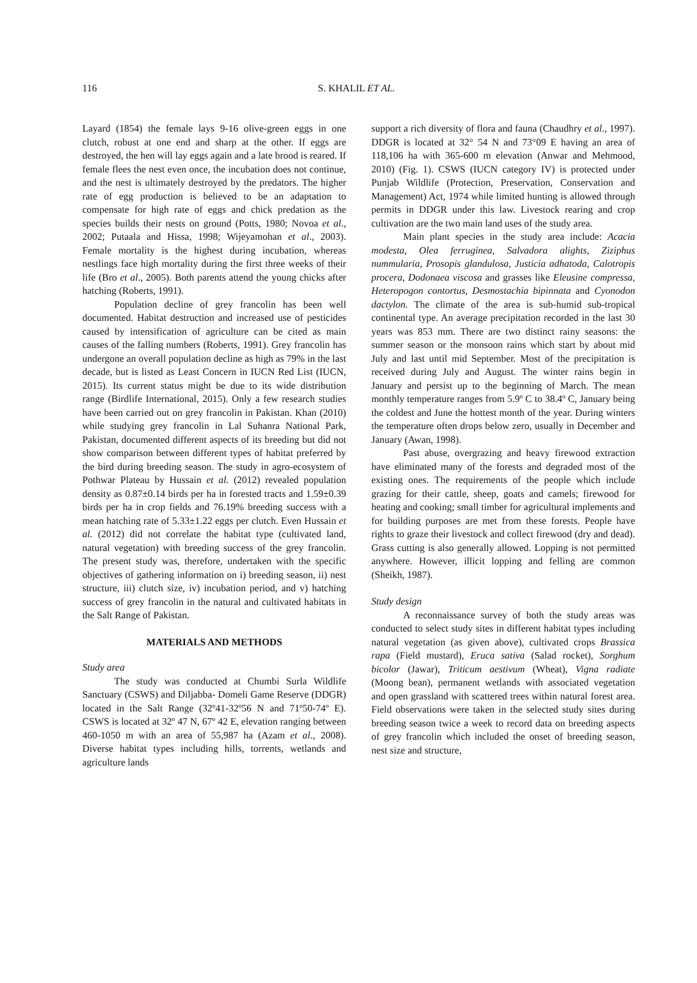116 S. KHALIL ET AL.
Layard (1854) the female lays 9-16 olive-green eggs in one clutch, robust at one end and sharp at the other. If eggs are destroyed, the hen will lay eggs again and a late brood is reared. If female flees the nest even once, the incubation does not continue, and the nest is ultimately destroyed by the predators. The higher rate of egg production is believed to be an adaptation to compensate for high rate of eggs and chick predation as the species builds their nests on ground (Potts, 1980; Novoa et al., 2002; Putaala and Hissa, 1998; Wijeyamohan et al., 2003). Female mortality is the highest during incubation, whereas nestlings face high mortality during the first three weeks of their life (Bro et al., 2005). Both parents attend the young chicks after hatching (Roberts, 1991).
Population decline of grey francolin has been well documented. Habitat destruction and increased use of pesticides caused by intensification of agriculture can be cited as main causes of the falling numbers (Roberts, 1991). Grey francolin has undergone an overall population decline as high as 79% in the last decade, but is listed as Least Concern in IUCN Red List (IUCN, 2015). Its current status might be due to its wide distribution range (Birdlife International, 2015). Only a few research studies have been carried out on grey francolin in Pakistan. Khan (2010) while studying grey francolin in Lal Suhanra National Park, Pakistan, documented different aspects of its breeding but did not show comparison between different types of habitat preferred by the bird during breeding season. The study in agro-ecosystem of Pothwar Plateau by Hussain et al. (2012) revealed population density as 0.87±0.14 birds per ha in forested tracts and 1.59±0.39 birds per ha in crop fields and 76.19% breeding success with a mean hatching rate of 5.33±1.22 eggs per clutch. Even Hussain et al. (2012) did not correlate the habitat type (cultivated land, natural vegetation) with breeding success of the grey francolin. The present study was, therefore, undertaken with the specific objectives of gathering information on i) breeding season, ii) nest structure, iii) clutch size, iv) incubation period, and v) hatching success of grey francolin in the natural and cultivated habitats in the Salt Range of Pakistan.
MATERIALS AND METHODS
Study area
The study was conducted at Chumbi Surla Wildlife Sanctuary (CSWS) and Diljabba- Domeli Game Reserve (DDGR) located in the Salt Range (32º41-32º56 N and 71º50-74º E). CSWS is located at 32º 47 N, 67º 42 E, elevation ranging between 460-1050 m with an area of 55,987 ha (Azam et al., 2008). Diverse habitat types including hills, torrents, wetlands and agriculture lands
support a rich diversity of flora and fauna (Chaudhry et al., 1997). DDGR is located at 32° 54 N and 73°09 E having an area of 118,106 ha with 365-600 m elevation (Anwar and Mehmood, 2010) (Fig. 1). CSWS (IUCN category IV) is protected under Punjab Wildlife (Protection, Preservation, Conservation and Management) Act, 1974 while limited hunting is allowed through permits in DDGR under this law. Livestock rearing and crop cultivation are the two main land uses of the study area.
Main plant species in the study area include: Acacia modesta, Olea ferruginea, Salvadora alights, Ziziphus nummularia, Prosopis glandulosa, Justicia adhatoda, Calotropis procera, Dodonaea viscosa and grasses like Eleusine compressa, Heteropogon contortus, Desmostachia bipinnata and Cyonodon dactylon. The climate of the area is sub-humid sub-tropical continental type. An average precipitation recorded in the last 30 years was 853 mm. There are two distinct rainy seasons: the summer season or the monsoon rains which start by about mid July and last until mid September. Most of the precipitation is received during July and August. The winter rains begin in January and persist up to the beginning of March. The mean monthly temperature ranges from 5.9º C to 38.4º C, January being the coldest and June the hottest month of the year. During winters the temperature often drops below zero, usually in December and January (Awan, 1998).
Past abuse, overgrazing and heavy firewood extraction have eliminated many of the forests and degraded most of the existing ones. The requirements of the people which include grazing for their cattle, sheep, goats and camels; firewood for heating and cooking; small timber for agricultural implements and for building purposes are met from these forests. People have rights to graze their livestock and collect firewood (dry and dead). Grass cutting is also generally allowed. Lopping is not permitted anywhere. However, illicit lopping and felling are common (Sheikh, 1987).
Study design
A reconnaissance survey of both the study areas was conducted to select study sites in different habitat types including natural vegetation (as given above), cultivated crops Brassica rapa (Field mustard), Eruca sativa (Salad rocket), Sorghum bicolor (Jawar), Triticum aestivum (Wheat), Vigna radiate (Moong bean), permanent wetlands with associated vegetation and open grassland with scattered trees within natural forest area. Field observations were taken in the selected study sites during breeding season twice a week to record data on breeding aspects of grey francolin which included the onset of breeding season, nest size and structure,